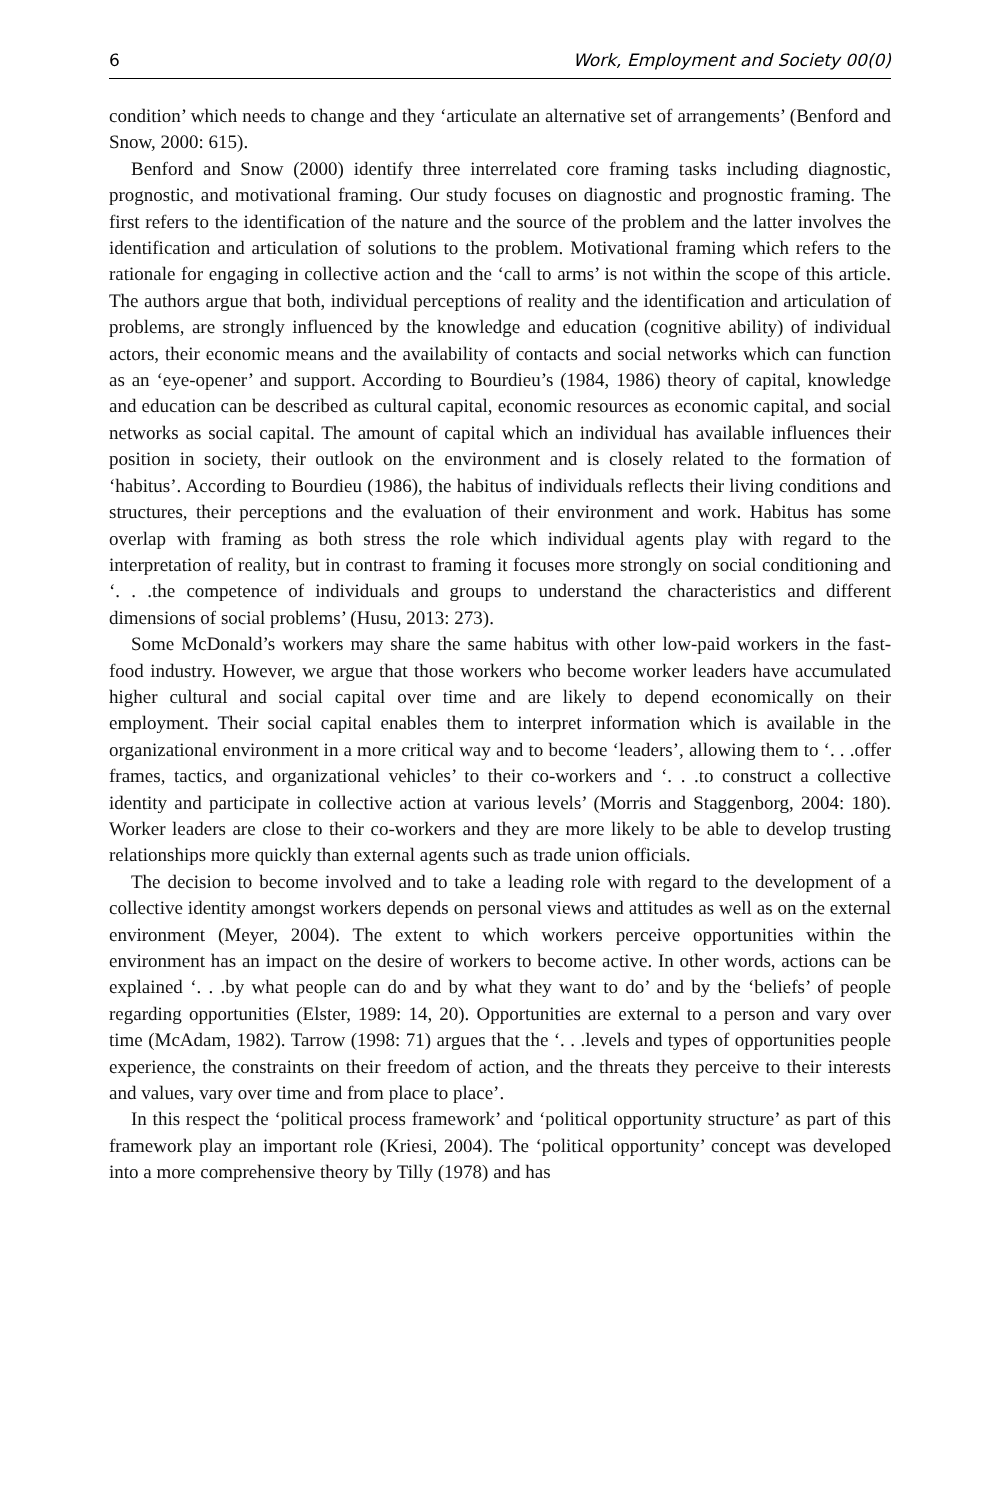6 Work, Employment and Society 00(0)
condition’ which needs to change and they ‘articulate an alternative set of arrangements’ (Benford and Snow, 2000: 615).
Benford and Snow (2000) identify three interrelated core framing tasks including diagnostic, prognostic, and motivational framing. Our study focuses on diagnostic and prognostic framing. The first refers to the identification of the nature and the source of the problem and the latter involves the identification and articulation of solutions to the problem. Motivational framing which refers to the rationale for engaging in collective action and the ‘call to arms’ is not within the scope of this article. The authors argue that both, individual perceptions of reality and the identification and articulation of problems, are strongly influenced by the knowledge and education (cognitive ability) of individual actors, their economic means and the availability of contacts and social networks which can function as an ‘eye-opener’ and support. According to Bourdieu’s (1984, 1986) theory of capital, knowledge and education can be described as cultural capital, economic resources as economic capital, and social networks as social capital. The amount of capital which an individual has available influences their position in society, their outlook on the environment and is closely related to the formation of ‘habitus’. According to Bourdieu (1986), the habitus of individuals reflects their living conditions and structures, their perceptions and the evaluation of their environment and work. Habitus has some overlap with framing as both stress the role which individual agents play with regard to the interpretation of reality, but in contrast to framing it focuses more strongly on social conditioning and ‘. . .the competence of individuals and groups to understand the characteristics and different dimensions of social problems’ (Husu, 2013: 273).
Some McDonald’s workers may share the same habitus with other low-paid workers in the fast-food industry. However, we argue that those workers who become worker leaders have accumulated higher cultural and social capital over time and are likely to depend economically on their employment. Their social capital enables them to interpret information which is available in the organizational environment in a more critical way and to become ‘leaders’, allowing them to ‘. . .offer frames, tactics, and organizational vehicles’ to their co-workers and ‘. . .to construct a collective identity and participate in collective action at various levels’ (Morris and Staggenborg, 2004: 180). Worker leaders are close to their co-workers and they are more likely to be able to develop trusting relationships more quickly than external agents such as trade union officials.
The decision to become involved and to take a leading role with regard to the development of a collective identity amongst workers depends on personal views and attitudes as well as on the external environment (Meyer, 2004). The extent to which workers perceive opportunities within the environment has an impact on the desire of workers to become active. In other words, actions can be explained ‘. . .by what people can do and by what they want to do’ and by the ‘beliefs’ of people regarding opportunities (Elster, 1989: 14, 20). Opportunities are external to a person and vary over time (McAdam, 1982). Tarrow (1998: 71) argues that the ‘. . .levels and types of opportunities people experience, the constraints on their freedom of action, and the threats they perceive to their interests and values, vary over time and from place to place’.
In this respect the ‘political process framework’ and ‘political opportunity structure’ as part of this framework play an important role (Kriesi, 2004). The ‘political opportunity’ concept was developed into a more comprehensive theory by Tilly (1978) and has